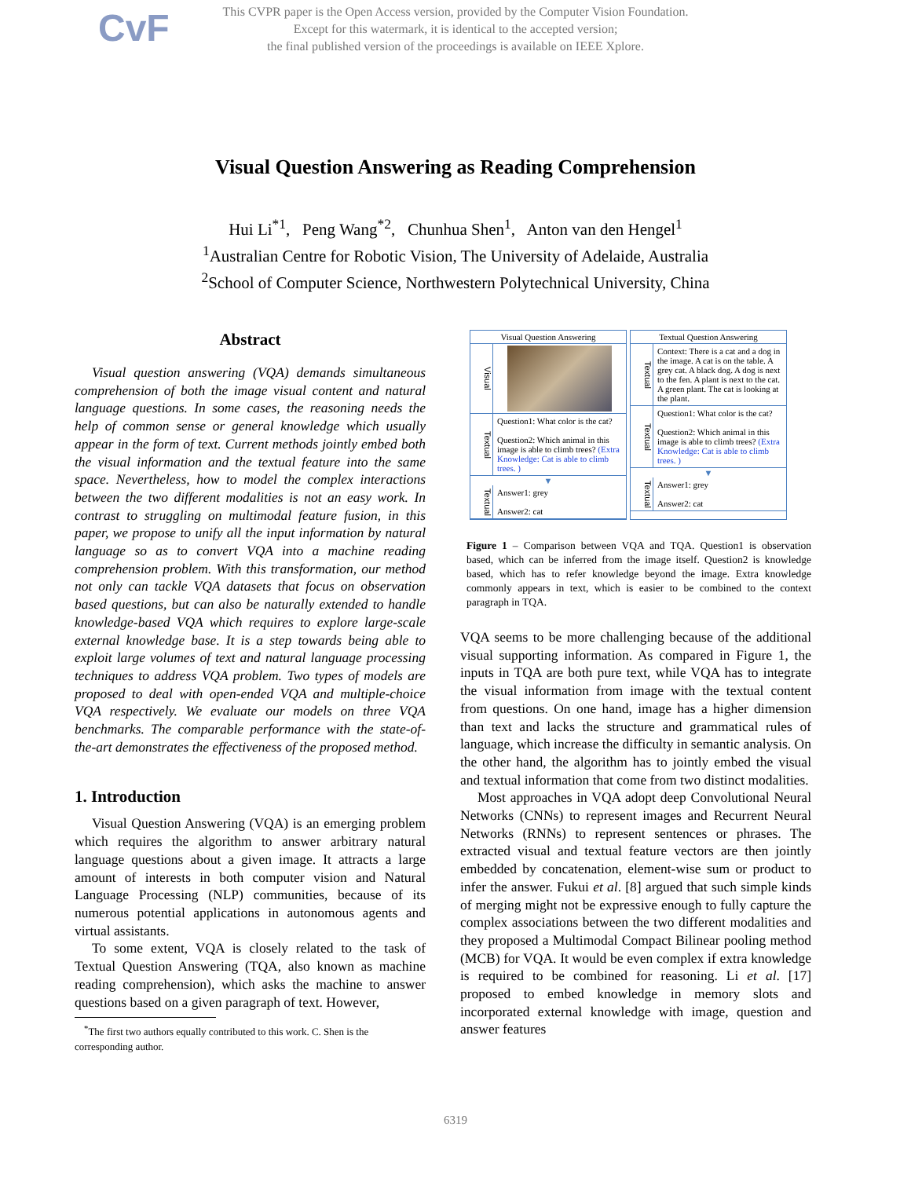CvF
This CVPR paper is the Open Access version, provided by the Computer Vision Foundation.
Except for this watermark, it is identical to the accepted version;
the final published version of the proceedings is available on IEEE Xplore.
Visual Question Answering as Reading Comprehension
Hui Li<sup>*1</sup>, Peng Wang<sup>*2</sup>, Chunhua Shen<sup>1</sup>, Anton van den Hengel<sup>1</sup>
<sup>1</sup> Australian Centre for Robotic Vision, The University of Adelaide, Australia
<sup>2</sup> School of Computer Science, Northwestern Polytechnical University, China
Abstract
Visual question answering (VQA) demands simultaneous comprehension of both the image visual content and natural language questions. In some cases, the reasoning needs the help of common sense or general knowledge which usually appear in the form of text. Current methods jointly embed both the visual information and the textual feature into the same space. Nevertheless, how to model the complex interactions between the two different modalities is not an easy work. In contrast to struggling on multimodal feature fusion, in this paper, we propose to unify all the input information by natural language so as to convert VQA into a machine reading comprehension problem. With this transformation, our method not only can tackle VQA datasets that focus on observation based questions, but can also be naturally extended to handle knowledge-based VQA which requires to explore large-scale external knowledge base. It is a step towards being able to exploit large volumes of text and natural language processing techniques to address VQA problem. Two types of models are proposed to deal with open-ended VQA and multiple-choice VQA respectively. We evaluate our models on three VQA benchmarks. The comparable performance with the state-of-the-art demonstrates the effectiveness of the proposed method.
1. Introduction
Visual Question Answering (VQA) is an emerging problem which requires the algorithm to answer arbitrary natural language questions about a given image. It attracts a large amount of interests in both computer vision and Natural Language Processing (NLP) communities, because of its numerous potential applications in autonomous agents and virtual assistants.
To some extent, VQA is closely related to the task of Textual Question Answering (TQA, also known as machine reading comprehension), which asks the machine to answer questions based on a given paragraph of text. However,
<sup>*</sup> The first two authors equally contributed to this work. C. Shen is the corresponding author.
Visual Question Answering
Visual
Textual
Question1: What color is the cat?
Question2: Which animal in this image is able to climb trees? (Extra Knowledge: Cat is able to climb trees. )
▼
Textual
Answer1: grey
Answer2: cat
Textual Question Answering
Textual
Context: There is a cat and a dog in the image. A cat is on the table. A grey cat. A black dog. A dog is next to the fen. A plant is next to the cat. A green plant. The cat is looking at the plant.
Textual
Question1: What color is the cat?
Question2: Which animal in this image is able to climb trees? (Extra Knowledge: Cat is able to climb trees. )
▼
Textual
Answer1: grey
Answer2: cat
Figure 1 – Comparison between VQA and TQA. Question1 is observation based, which can be inferred from the image itself. Question2 is knowledge based, which has to refer knowledge beyond the image. Extra knowledge commonly appears in text, which is easier to be combined to the context paragraph in TQA.
VQA seems to be more challenging because of the additional visual supporting information. As compared in Figure 1, the inputs in TQA are both pure text, while VQA has to integrate the visual information from image with the textual content from questions. On one hand, image has a higher dimension than text and lacks the structure and grammatical rules of language, which increase the difficulty in semantic analysis. On the other hand, the algorithm has to jointly embed the visual and textual information that come from two distinct modalities.
Most approaches in VQA adopt deep Convolutional Neural Networks (CNNs) to represent images and Recurrent Neural Networks (RNNs) to represent sentences or phrases. The extracted visual and textual feature vectors are then jointly embedded by concatenation, element-wise sum or product to infer the answer. Fukui et al. [8] argued that such simple kinds of merging might not be expressive enough to fully capture the complex associations between the two different modalities and they proposed a Multimodal Compact Bilinear pooling method (MCB) for VQA. It would be even complex if extra knowledge is required to be combined for reasoning. Li et al. [17] proposed to embed knowledge in memory slots and incorporated external knowledge with image, question and answer features
6319